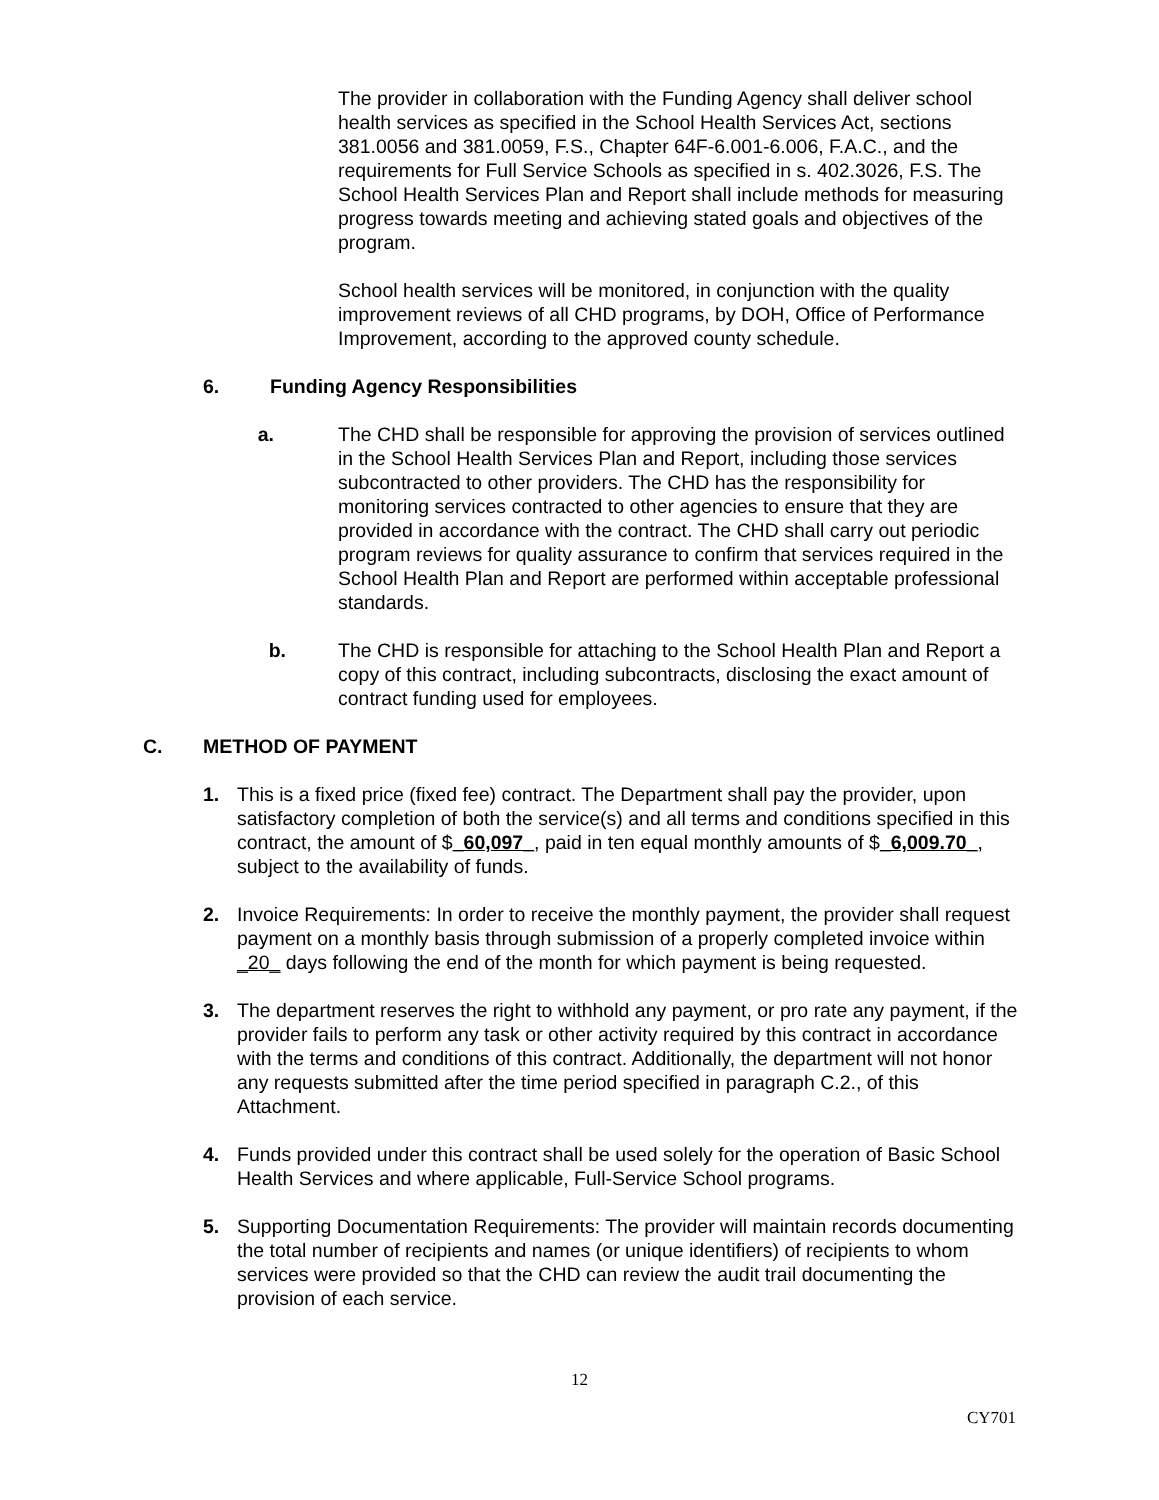The provider in collaboration with the Funding Agency shall deliver school health services as specified in the School Health Services Act, sections 381.0056 and 381.0059, F.S., Chapter 64F-6.001-6.006, F.A.C., and the requirements for Full Service Schools as specified in s. 402.3026, F.S. The School Health Services Plan and Report shall include methods for measuring progress towards meeting and achieving stated goals and objectives of the program.
School health services will be monitored, in conjunction with the quality improvement reviews of all CHD programs, by DOH, Office of Performance Improvement, according to the approved county schedule.
6. Funding Agency Responsibilities
a. The CHD shall be responsible for approving the provision of services outlined in the School Health Services Plan and Report, including those services subcontracted to other providers. The CHD has the responsibility for monitoring services contracted to other agencies to ensure that they are provided in accordance with the contract. The CHD shall carry out periodic program reviews for quality assurance to confirm that services required in the School Health Plan and Report are performed within acceptable professional standards.
b. The CHD is responsible for attaching to the School Health Plan and Report a copy of this contract, including subcontracts, disclosing the exact amount of contract funding used for employees.
C. METHOD OF PAYMENT
1. This is a fixed price (fixed fee) contract. The Department shall pay the provider, upon satisfactory completion of both the service(s) and all terms and conditions specified in this contract, the amount of $_60,097_, paid in ten equal monthly amounts of $_6,009.70_, subject to the availability of funds.
2. Invoice Requirements: In order to receive the monthly payment, the provider shall request payment on a monthly basis through submission of a properly completed invoice within _20_ days following the end of the month for which payment is being requested.
3. The department reserves the right to withhold any payment, or pro rate any payment, if the provider fails to perform any task or other activity required by this contract in accordance with the terms and conditions of this contract. Additionally, the department will not honor any requests submitted after the time period specified in paragraph C.2., of this Attachment.
4. Funds provided under this contract shall be used solely for the operation of Basic School Health Services and where applicable, Full-Service School programs.
5. Supporting Documentation Requirements: The provider will maintain records documenting the total number of recipients and names (or unique identifiers) of recipients to whom services were provided so that the CHD can review the audit trail documenting the provision of each service.
12
CY701